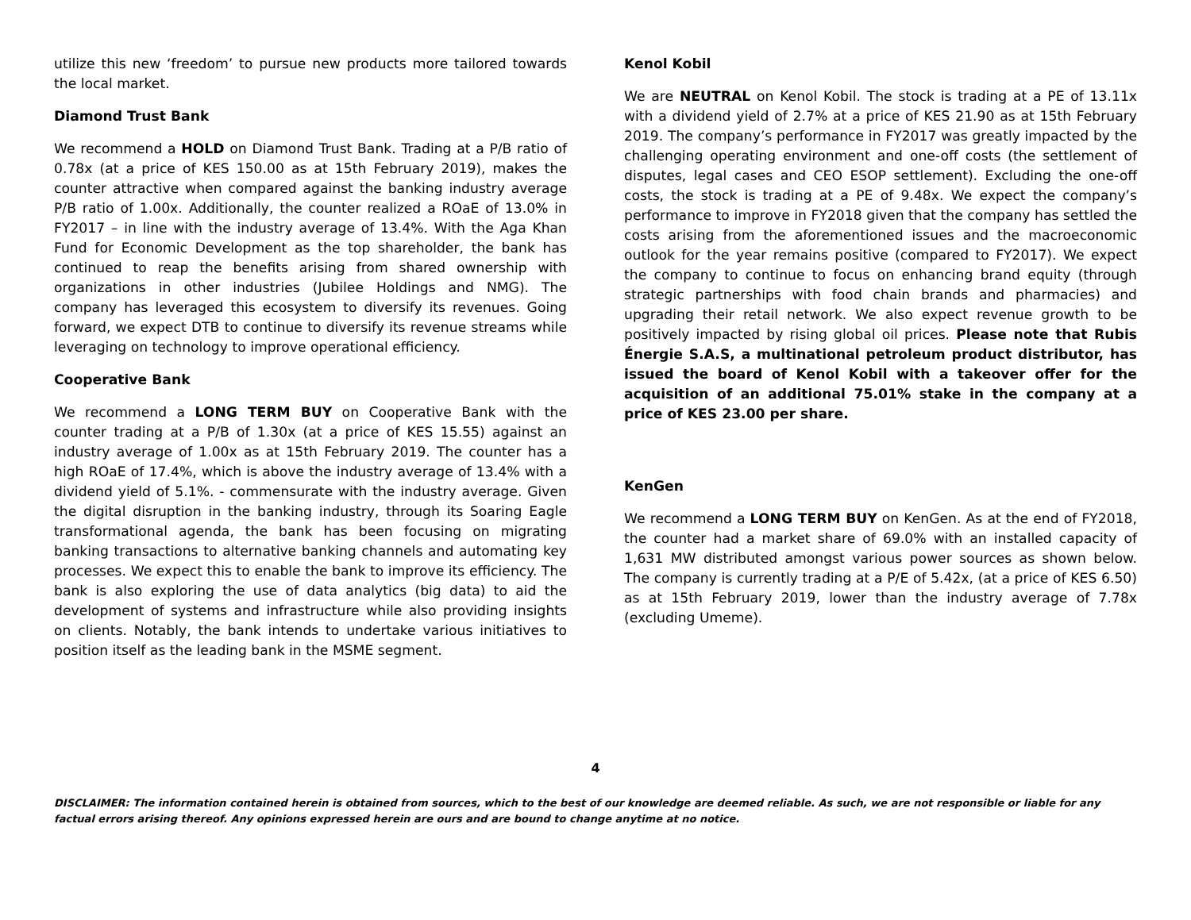utilize this new ‘freedom’ to pursue new products more tailored towards the local market.
Diamond Trust Bank
We recommend a HOLD on Diamond Trust Bank. Trading at a P/B ratio of 0.78x (at a price of KES 150.00 as at 15th February 2019), makes the counter attractive when compared against the banking industry average P/B ratio of 1.00x. Additionally, the counter realized a ROaE of 13.0% in FY2017 – in line with the industry average of 13.4%. With the Aga Khan Fund for Economic Development as the top shareholder, the bank has continued to reap the benefits arising from shared ownership with organizations in other industries (Jubilee Holdings and NMG). The company has leveraged this ecosystem to diversify its revenues. Going forward, we expect DTB to continue to diversify its revenue streams while leveraging on technology to improve operational efficiency.
Cooperative Bank
We recommend a LONG TERM BUY on Cooperative Bank with the counter trading at a P/B of 1.30x (at a price of KES 15.55) against an industry average of 1.00x as at 15th February 2019. The counter has a high ROaE of 17.4%, which is above the industry average of 13.4% with a dividend yield of 5.1%. - commensurate with the industry average. Given the digital disruption in the banking industry, through its Soaring Eagle transformational agenda, the bank has been focusing on migrating banking transactions to alternative banking channels and automating key processes. We expect this to enable the bank to improve its efficiency. The bank is also exploring the use of data analytics (big data) to aid the development of systems and infrastructure while also providing insights on clients. Notably, the bank intends to undertake various initiatives to position itself as the leading bank in the MSME segment.
Kenol Kobil
We are NEUTRAL on Kenol Kobil. The stock is trading at a PE of 13.11x with a dividend yield of 2.7% at a price of KES 21.90 as at 15th February 2019. The company’s performance in FY2017 was greatly impacted by the challenging operating environment and one-off costs (the settlement of disputes, legal cases and CEO ESOP settlement). Excluding the one-off costs, the stock is trading at a PE of 9.48x. We expect the company’s performance to improve in FY2018 given that the company has settled the costs arising from the aforementioned issues and the macroeconomic outlook for the year remains positive (compared to FY2017). We expect the company to continue to focus on enhancing brand equity (through strategic partnerships with food chain brands and pharmacies) and upgrading their retail network. We also expect revenue growth to be positively impacted by rising global oil prices. Please note that Rubis Énergie S.A.S, a multinational petroleum product distributor, has issued the board of Kenol Kobil with a takeover offer for the acquisition of an additional 75.01% stake in the company at a price of KES 23.00 per share.
KenGen
We recommend a LONG TERM BUY on KenGen. As at the end of FY2018, the counter had a market share of 69.0% with an installed capacity of 1,631 MW distributed amongst various power sources as shown below. The company is currently trading at a P/E of 5.42x, (at a price of KES 6.50) as at 15th February 2019, lower than the industry average of 7.78x (excluding Umeme).
4
DISCLAIMER: The information contained herein is obtained from sources, which to the best of our knowledge are deemed reliable. As such, we are not responsible or liable for any factual errors arising thereof. Any opinions expressed herein are ours and are bound to change anytime at no notice.